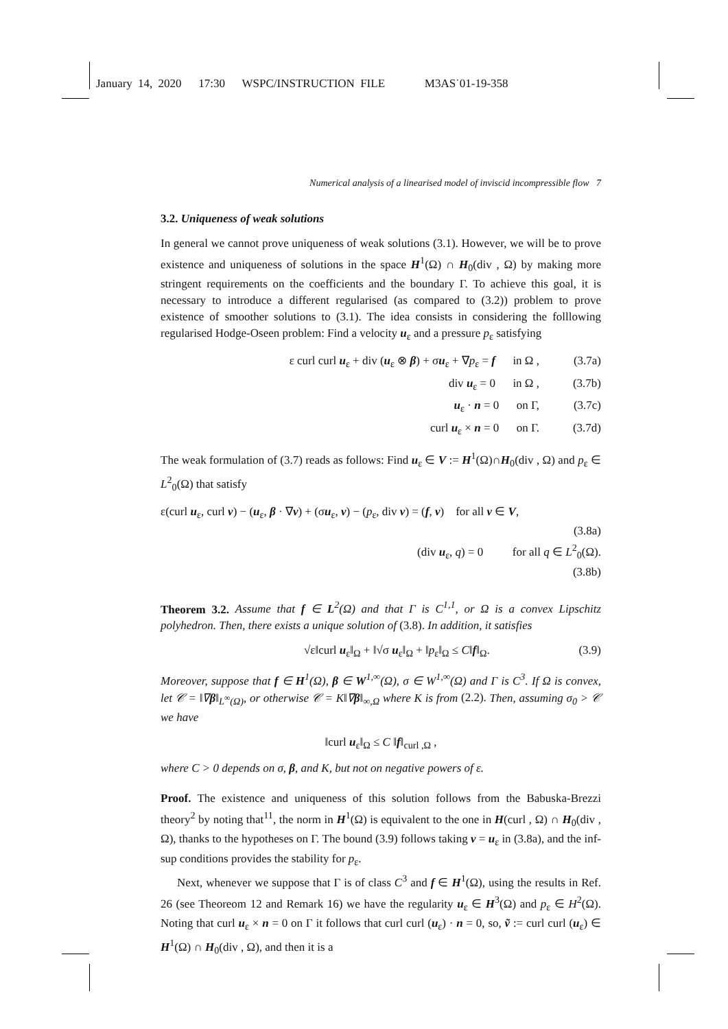January 14, 2020 17:30 WSPC/INSTRUCTION FILE M3AS˙01-19-358
Numerical analysis of a linearised model of inviscid incompressible flow 7
3.2. Uniqueness of weak solutions
In general we cannot prove uniqueness of weak solutions (3.1). However, we will be to prove existence and uniqueness of solutions in the space H<sup>1</sup>(Ω) ∩ H<sub>0</sub>(div , Ω) by making more stringent requirements on the coefficients and the boundary Γ. To achieve this goal, it is necessary to introduce a different regularised (as compared to (3.2)) problem to prove existence of smoother solutions to (3.1). The idea consists in considering the folllowing regularised Hodge-Oseen problem: Find a velocity u<sub>ε</sub> and a pressure p<sub>ε</sub> satisfying
ε curl curl u<sub>ε</sub> + div (u<sub>ε</sub> ⊗ β) + σu<sub>ε</sub> + ∇p<sub>ε</sub> = f in Ω , (3.7a)
div u<sub>ε</sub> = 0 in Ω , (3.7b)
u<sub>ε</sub> · n = 0 on Γ, (3.7c)
curl u<sub>ε</sub> × n = 0 on Γ. (3.7d)
The weak formulation of (3.7) reads as follows: Find u<sub>ε</sub> ∈ V := H<sup>1</sup>(Ω)∩H<sub>0</sub>(div , Ω) and p<sub>ε</sub> ∈ L<sup>2</sup><sub>0</sub>(Ω) that satisfy
ε(curl u<sub>ε</sub>, curl v) − (u<sub>ε</sub>, β · ∇v) + (σu<sub>ε</sub>, v) − (p<sub>ε</sub>, div v) = (f, v) for all v ∈ V,
(3.8a)
(div u<sub>ε</sub>, q) = 0 for all q ∈ L<sup>2</sup><sub>0</sub>(Ω).
(3.8b)
Theorem 3.2. Assume that f ∈ L<sup>2</sup>(Ω) and that Γ is C<sup>1,1</sup>, or Ω is a convex Lipschitz polyhedron. Then, there exists a unique solution of (3.8). In addition, it satisfies
√ε‖curl u<sub>ε</sub>‖<sub>Ω</sub> + ‖√σ u<sub>ε</sub>‖<sub>Ω</sub> + ‖p<sub>ε</sub>‖<sub>Ω</sub> ≤ C‖f‖<sub>Ω</sub>. (3.9)
Moreover, suppose that f ∈ H<sup>1</sup>(Ω), β ∈ W<sup>1,∞</sup>(Ω), σ ∈ W<sup>1,∞</sup>(Ω) and Γ is C<sup>3</sup>. If Ω is convex, let 𝒞 = ‖∇β‖<sub>L<sup>∞</sup>(Ω)</sub>, or otherwise 𝒞 = K‖∇β‖<sub>∞,Ω</sub> where K is from (2.2). Then, assuming σ<sub>0</sub> > 𝒞 we have
‖curl u<sub>ε</sub>‖<sub>Ω</sub> ≤ C ‖f‖<sub>curl ,Ω</sub> ,
where C > 0 depends on σ, β, and K, but not on negative powers of ε.
Proof. The existence and uniqueness of this solution follows from the Babuska-Brezzi theory<sup>2</sup> by noting that<sup>11</sup>, the norm in H<sup>1</sup>(Ω) is equivalent to the one in H(curl , Ω) ∩ H<sub>0</sub>(div , Ω), thanks to the hypotheses on Γ. The bound (3.9) follows taking v = u<sub>ε</sub> in (3.8a), and the inf-sup conditions provides the stability for p<sub>ε</sub>.
Next, whenever we suppose that Γ is of class C<sup>3</sup> and f ∈ H<sup>1</sup>(Ω), using the results in Ref. 26 (see Theoreom 12 and Remark 16) we have the regularity u<sub>ε</sub> ∈ H<sup>3</sup>(Ω) and p<sub>ε</sub> ∈ H<sup>2</sup>(Ω). Noting that curl u<sub>ε</sub> × n = 0 on Γ it follows that curl curl (u<sub>ε</sub>) · n = 0, so, ṽ := curl curl (u<sub>ε</sub>) ∈ H<sup>1</sup>(Ω) ∩ H<sub>0</sub>(div , Ω), and then it is a